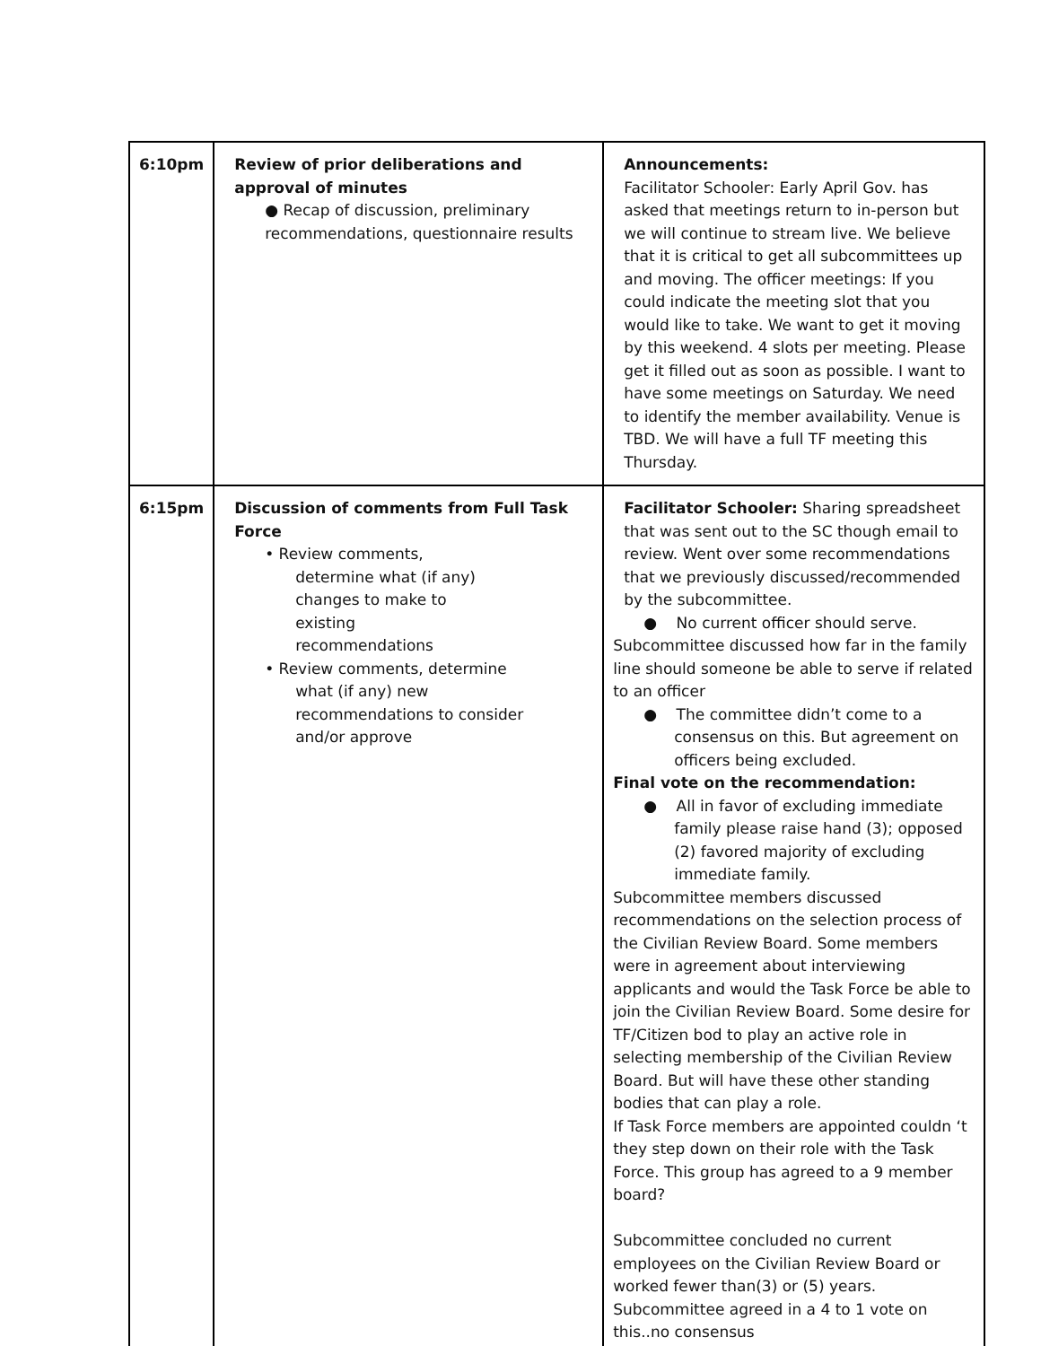| 6:10pm | Review of prior deliberations and approval of minutes ● Recap of discussion, preliminary recommendations, questionnaire results | Announcements: Facilitator Schooler: Early April Gov. has asked that meetings return to in-person but we will continue to stream live. We believe that it is critical to get all subcommittees up and moving. The officer meetings: If you could indicate the meeting slot that you would like to take. We want to get it moving by this weekend. 4 slots per meeting. Please get it filled out as soon as possible. I want to have some meetings on Saturday. We need to identify the member availability. Venue is TBD. We will have a full TF meeting this Thursday. |
| 6:15pm | Discussion of comments from Full Task Force • Review comments, determine what (if any) changes to make to existing recommendations • Review comments, determine what (if any) new recommendations to consider and/or approve | Facilitator Schooler: Sharing spreadsheet that was sent out to the SC though email to review. Went over some recommendations that we previously discussed/recommended by the subcommittee. ● No current officer should serve. Subcommittee discussed how far in the family line should someone be able to serve if related to an officer ● The committee didn’t come to a consensus on this. But agreement on officers being excluded. Final vote on the recommendation: ● All in favor of excluding immediate family please raise hand (3); opposed (2) favored majority of excluding immediate family. Subcommittee members discussed recommendations on the selection process of the Civilian Review Board. Some members were in agreement about interviewing applicants and would the Task Force be able to join the Civilian Review Board. Some desire for TF/Citizen bod to play an active role in selecting membership of the Civilian Review Board. But will have these other standing bodies that can play a role. If Task Force members are appointed couldn ‘t they step down on their role with the Task Force. This group has agreed to a 9 member board? Subcommittee concluded no current employees on the Civilian Review Board or worked fewer than(3) or (5) years. Subcommittee agreed in a 4 to 1 vote on this..no consensus |